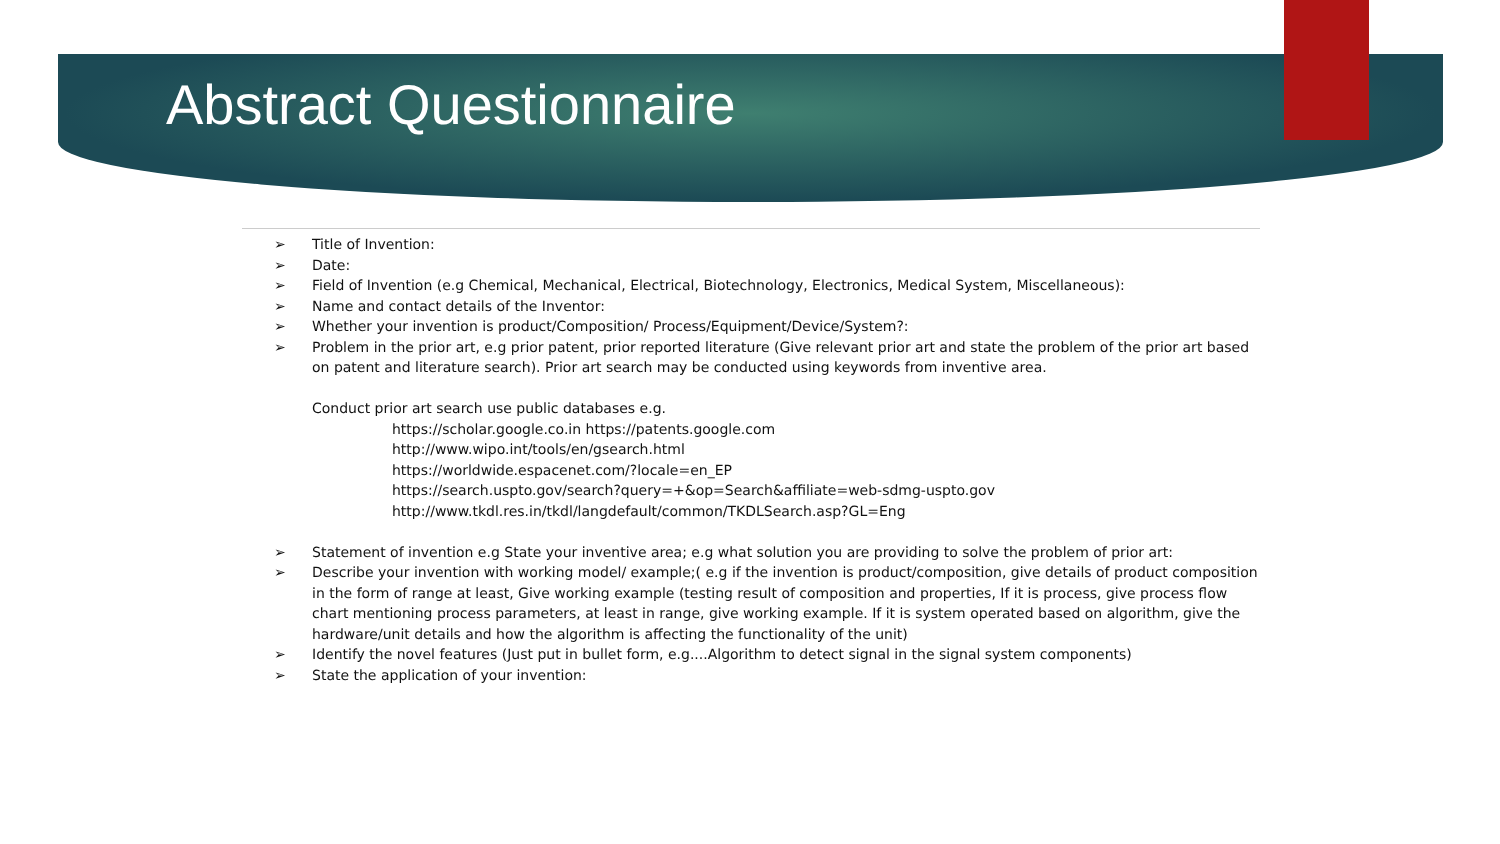Abstract Questionnaire
➢ Title of Invention:
➢ Date:
➢ Field of Invention (e.g Chemical, Mechanical, Electrical, Biotechnology, Electronics, Medical System, Miscellaneous):
➢ Name and contact details of the Inventor:
➢ Whether your invention is product/Composition/ Process/Equipment/Device/System?:
➢ Problem in the prior art, e.g prior patent, prior reported literature (Give relevant prior art and state the problem of the prior art based on patent and literature search). Prior art search may be conducted using keywords from inventive area.
Conduct prior art search use public databases e.g.
https://scholar.google.co.in https://patents.google.com
http://www.wipo.int/tools/en/gsearch.html
https://worldwide.espacenet.com/?locale=en_EP
https://search.uspto.gov/search?query=+&op=Search&affiliate=web-sdmg-uspto.gov
http://www.tkdl.res.in/tkdl/langdefault/common/TKDLSearch.asp?GL=Eng
➢ Statement of invention e.g State your inventive area; e.g what solution you are providing to solve the problem of prior art:
➢ Describe your invention with working model/ example;( e.g if the invention is product/composition, give details of product composition in the form of range at least, Give working example (testing result of composition and properties, If it is process, give process flow chart mentioning process parameters, at least in range, give working example. If it is system operated based on algorithm, give the hardware/unit details and how the algorithm is affecting the functionality of the unit)
➢ Identify the novel features (Just put in bullet form, e.g....Algorithm to detect signal in the signal system components)
➢ State the application of your invention: